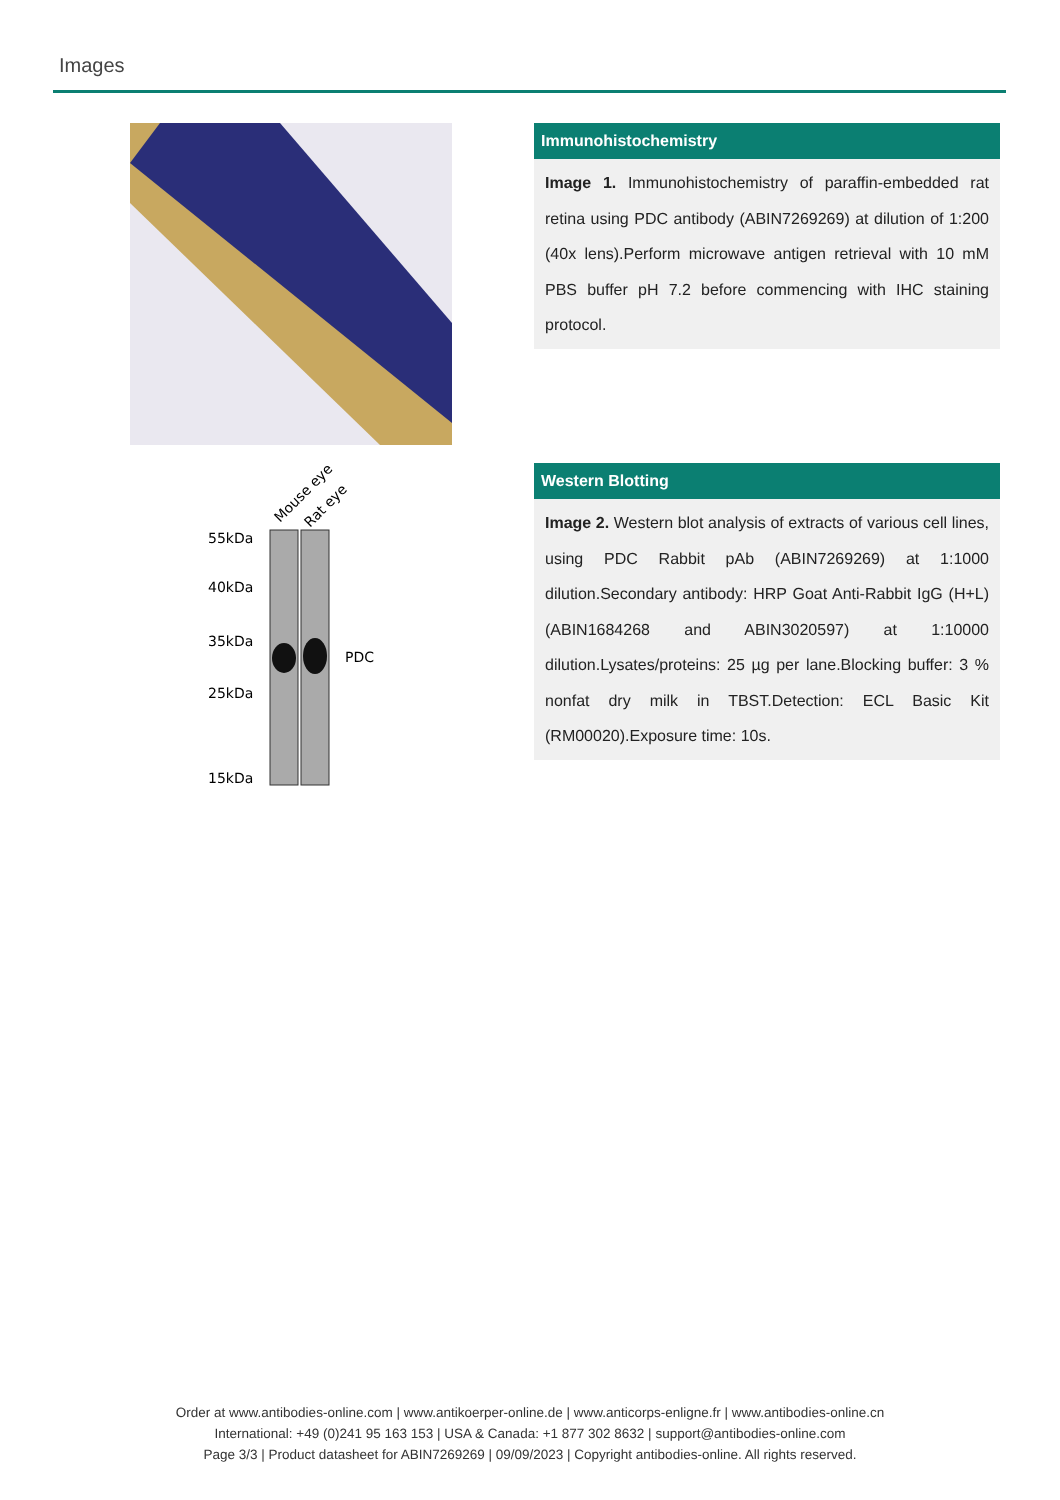Images
Immunohistochemistry
Image 1. Immunohistochemistry of paraffin-embedded rat retina using PDC antibody (ABIN7269269) at dilution of 1:200 (40x lens).Perform microwave antigen retrieval with 10 mM PBS buffer pH 7.2 before commencing with IHC staining protocol.
Mouse eye
Rat eye
55kDa
40kDa
35kDa
25kDa
15kDa
PDC
Western Blotting
Image 2. Western blot analysis of extracts of various cell lines, using PDC Rabbit pAb (ABIN7269269) at 1:1000 dilution.Secondary antibody: HRP Goat Anti-Rabbit IgG (H+L) (ABIN1684268 and ABIN3020597) at 1:10000 dilution.Lysates/proteins: 25 µg per lane.Blocking buffer: 3 % nonfat dry milk in TBST.Detection: ECL Basic Kit (RM00020).Exposure time: 10s.
Order at www.antibodies-online.com | www.antikoerper-online.de | www.anticorps-enligne.fr | www.antibodies-online.cn
International: +49 (0)241 95 163 153 | USA & Canada: +1 877 302 8632 | support@antibodies-online.com
Page 3/3 | Product datasheet for ABIN7269269 | 09/09/2023 | Copyright antibodies-online. All rights reserved.